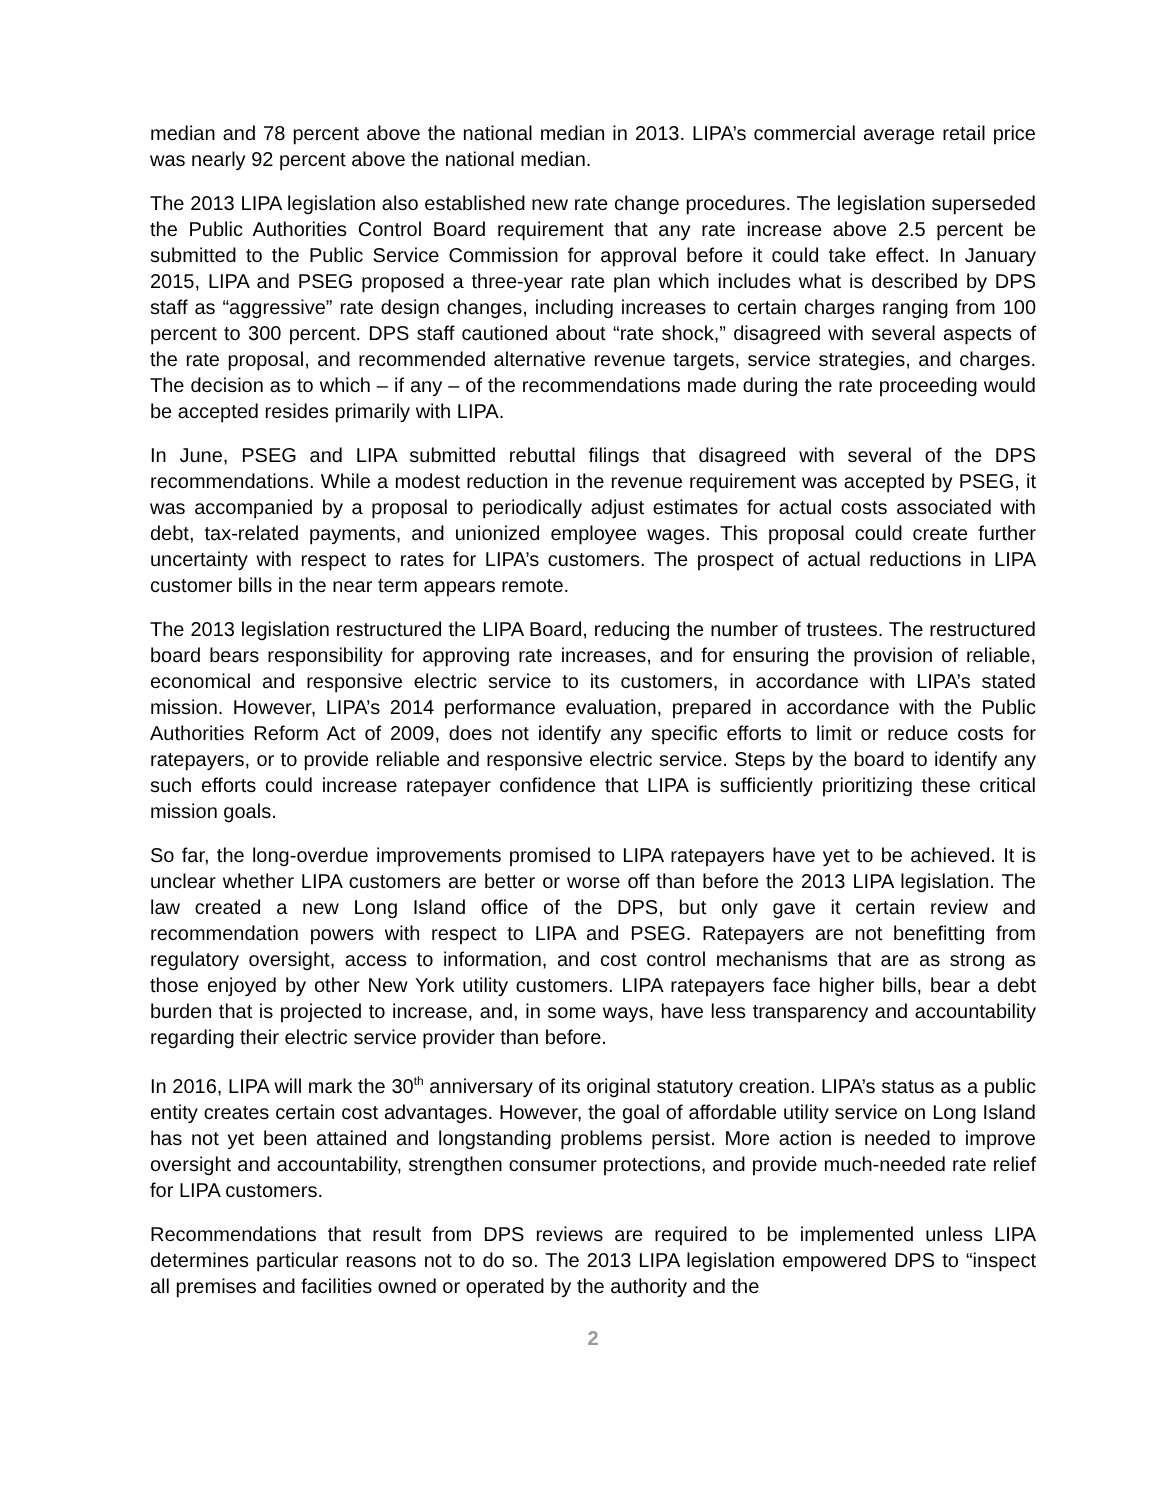median and 78 percent above the national median in 2013. LIPA’s commercial average retail price was nearly 92 percent above the national median.
The 2013 LIPA legislation also established new rate change procedures. The legislation superseded the Public Authorities Control Board requirement that any rate increase above 2.5 percent be submitted to the Public Service Commission for approval before it could take effect. In January 2015, LIPA and PSEG proposed a three-year rate plan which includes what is described by DPS staff as “aggressive” rate design changes, including increases to certain charges ranging from 100 percent to 300 percent. DPS staff cautioned about “rate shock,” disagreed with several aspects of the rate proposal, and recommended alternative revenue targets, service strategies, and charges. The decision as to which – if any – of the recommendations made during the rate proceeding would be accepted resides primarily with LIPA.
In June, PSEG and LIPA submitted rebuttal filings that disagreed with several of the DPS recommendations. While a modest reduction in the revenue requirement was accepted by PSEG, it was accompanied by a proposal to periodically adjust estimates for actual costs associated with debt, tax-related payments, and unionized employee wages. This proposal could create further uncertainty with respect to rates for LIPA’s customers. The prospect of actual reductions in LIPA customer bills in the near term appears remote.
The 2013 legislation restructured the LIPA Board, reducing the number of trustees. The restructured board bears responsibility for approving rate increases, and for ensuring the provision of reliable, economical and responsive electric service to its customers, in accordance with LIPA’s stated mission. However, LIPA’s 2014 performance evaluation, prepared in accordance with the Public Authorities Reform Act of 2009, does not identify any specific efforts to limit or reduce costs for ratepayers, or to provide reliable and responsive electric service. Steps by the board to identify any such efforts could increase ratepayer confidence that LIPA is sufficiently prioritizing these critical mission goals.
So far, the long-overdue improvements promised to LIPA ratepayers have yet to be achieved. It is unclear whether LIPA customers are better or worse off than before the 2013 LIPA legislation. The law created a new Long Island office of the DPS, but only gave it certain review and recommendation powers with respect to LIPA and PSEG. Ratepayers are not benefitting from regulatory oversight, access to information, and cost control mechanisms that are as strong as those enjoyed by other New York utility customers. LIPA ratepayers face higher bills, bear a debt burden that is projected to increase, and, in some ways, have less transparency and accountability regarding their electric service provider than before.
In 2016, LIPA will mark the 30<sup>th</sup> anniversary of its original statutory creation. LIPA’s status as a public entity creates certain cost advantages. However, the goal of affordable utility service on Long Island has not yet been attained and longstanding problems persist. More action is needed to improve oversight and accountability, strengthen consumer protections, and provide much-needed rate relief for LIPA customers.
Recommendations that result from DPS reviews are required to be implemented unless LIPA determines particular reasons not to do so. The 2013 LIPA legislation empowered DPS to “inspect all premises and facilities owned or operated by the authority and the
2